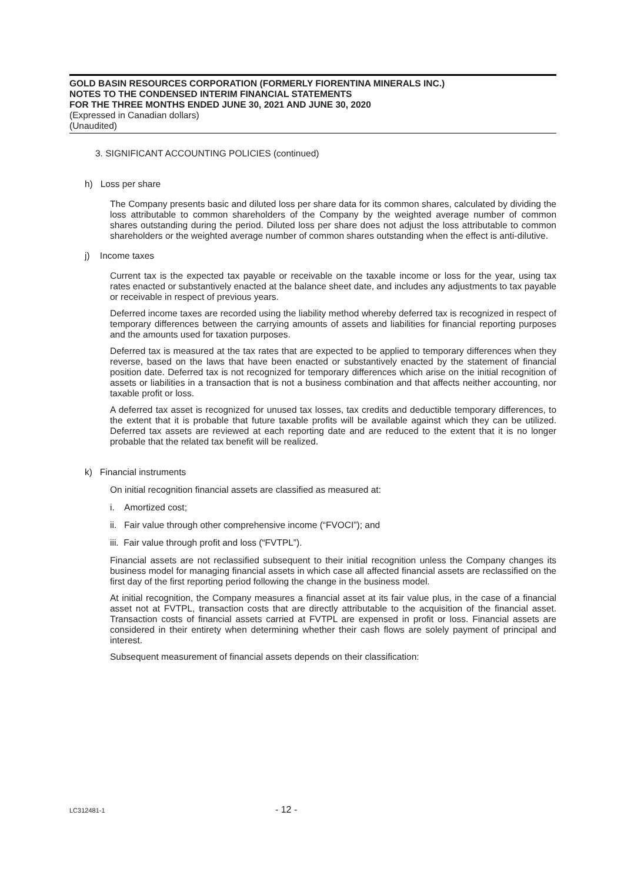GOLD BASIN RESOURCES CORPORATION (FORMERLY FIORENTINA MINERALS INC.)
NOTES TO THE CONDENSED INTERIM FINANCIAL STATEMENTS
FOR THE THREE MONTHS ENDED JUNE 30, 2021 AND JUNE 30, 2020
(Expressed in Canadian dollars)
(Unaudited)
3. SIGNIFICANT ACCOUNTING POLICIES (continued)
h) Loss per share
The Company presents basic and diluted loss per share data for its common shares, calculated by dividing the loss attributable to common shareholders of the Company by the weighted average number of common shares outstanding during the period. Diluted loss per share does not adjust the loss attributable to common shareholders or the weighted average number of common shares outstanding when the effect is anti-dilutive.
j) Income taxes
Current tax is the expected tax payable or receivable on the taxable income or loss for the year, using tax rates enacted or substantively enacted at the balance sheet date, and includes any adjustments to tax payable or receivable in respect of previous years.
Deferred income taxes are recorded using the liability method whereby deferred tax is recognized in respect of temporary differences between the carrying amounts of assets and liabilities for financial reporting purposes and the amounts used for taxation purposes.
Deferred tax is measured at the tax rates that are expected to be applied to temporary differences when they reverse, based on the laws that have been enacted or substantively enacted by the statement of financial position date. Deferred tax is not recognized for temporary differences which arise on the initial recognition of assets or liabilities in a transaction that is not a business combination and that affects neither accounting, nor taxable profit or loss.
A deferred tax asset is recognized for unused tax losses, tax credits and deductible temporary differences, to the extent that it is probable that future taxable profits will be available against which they can be utilized. Deferred tax assets are reviewed at each reporting date and are reduced to the extent that it is no longer probable that the related tax benefit will be realized.
k) Financial instruments
On initial recognition financial assets are classified as measured at:
i. Amortized cost;
ii. Fair value through other comprehensive income (“FVOCI”); and
iii. Fair value through profit and loss (“FVTPL”).
Financial assets are not reclassified subsequent to their initial recognition unless the Company changes its business model for managing financial assets in which case all affected financial assets are reclassified on the first day of the first reporting period following the change in the business model.
At initial recognition, the Company measures a financial asset at its fair value plus, in the case of a financial asset not at FVTPL, transaction costs that are directly attributable to the acquisition of the financial asset. Transaction costs of financial assets carried at FVTPL are expensed in profit or loss. Financial assets are considered in their entirety when determining whether their cash flows are solely payment of principal and interest.
Subsequent measurement of financial assets depends on their classification:
LC312481-1 - 12 -